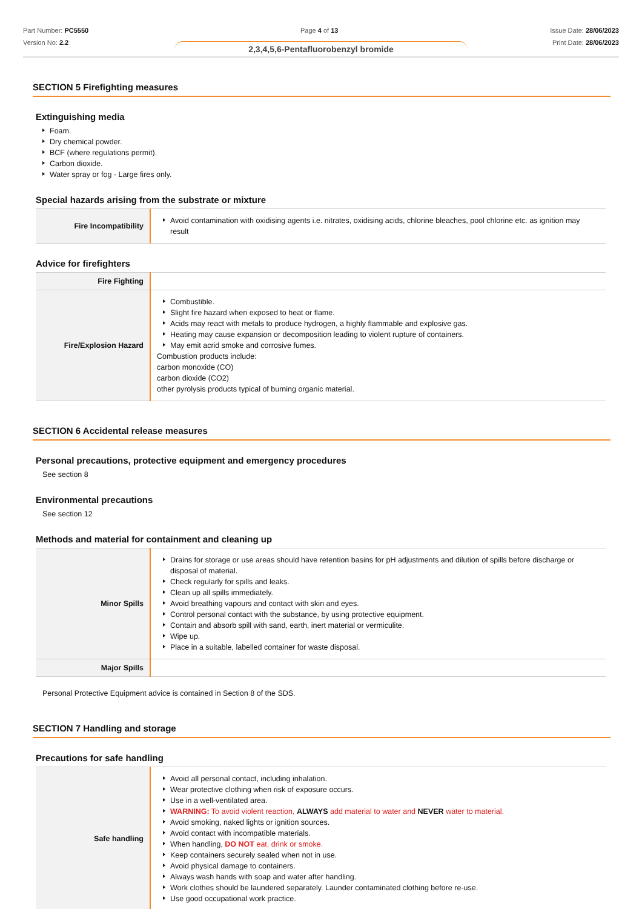Part Number: PC5550
Version No: 2.2
Page 4 of 13 Issue Date: 28/06/2023
Print Date: 28/06/2023
2,3,4,5,6-Pentafluorobenzyl bromide
SECTION 5 Firefighting measures
Extinguishing media
Foam.
Dry chemical powder.
BCF (where regulations permit).
Carbon dioxide.
Water spray or fog - Large fires only.
Special hazards arising from the substrate or mixture
| Fire Incompatibility | Avoid contamination with oxidising agents i.e. nitrates, oxidising acids, chlorine bleaches, pool chlorine etc. as ignition may result |
Advice for firefighters
| Fire Fighting | |
| Fire/Explosion Hazard | Combustible. Slight fire hazard when exposed to heat or flame. Acids may react with metals to produce hydrogen, a highly flammable and explosive gas. Heating may cause expansion or decomposition leading to violent rupture of containers. May emit acrid smoke and corrosive fumes. Combustion products include: carbon monoxide (CO) carbon dioxide (CO2) other pyrolysis products typical of burning organic material. |
SECTION 6 Accidental release measures
Personal precautions, protective equipment and emergency procedures
See section 8
Environmental precautions
See section 12
Methods and material for containment and cleaning up
| Minor Spills | Drains for storage or use areas should have retention basins for pH adjustments and dilution of spills before discharge or disposal of material. Check regularly for spills and leaks. Clean up all spills immediately. Avoid breathing vapours and contact with skin and eyes. Control personal contact with the substance, by using protective equipment. Contain and absorb spill with sand, earth, inert material or vermiculite. Wipe up. Place in a suitable, labelled container for waste disposal. |
| Major Spills | |
Personal Protective Equipment advice is contained in Section 8 of the SDS.
SECTION 7 Handling and storage
Precautions for safe handling
| Safe handling | Avoid all personal contact, including inhalation. Wear protective clothing when risk of exposure occurs. Use in a well-ventilated area. WARNING: To avoid violent reaction, ALWAYS add material to water and NEVER water to material. Avoid smoking, naked lights or ignition sources. Avoid contact with incompatible materials. When handling, DO NOT eat, drink or smoke. Keep containers securely sealed when not in use. Avoid physical damage to containers. Always wash hands with soap and water after handling. Work clothes should be laundered separately. Launder contaminated clothing before re-use. Use good occupational work practice. |